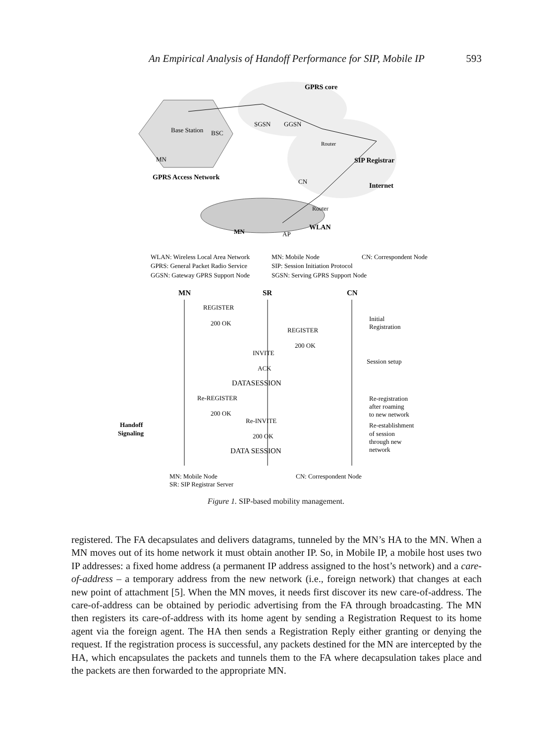An Empirical Analysis of Handoff Performance for SIP, Mobile IP 593
GPRS core
Base Station
BSC
SGSN
GGSN
Router
SIP Registrar
MN
GPRS Access Network
CN
Internet
Router
MN
AP
WLAN
WLAN: Wireless Local Area Network
GPRS: General Packet Radio Service
GGSN: Gateway GPRS Support Node
MN: Mobile Node
SIP: Session Initiation Protocol
SGSN: Serving GPRS Support Node
CN: Correspondent Node
MN
SR
CN
REGISTER
200 OK
REGISTER
200 OK
INVITE
ACK
DATASESSION
Re-REGISTER
200 OK
Re-INVITE
200 OK
DATA SESSION
Initial
Registration
Session setup
Re-registration
after roaming
to new network
Re-establishment
of session
through new
network
Handoff
Signaling
MN: Mobile Node
CN: Correspondent Node
SR: SIP Registrar Server
Figure 1. SIP-based mobility management.
registered. The FA decapsulates and delivers datagrams, tunneled by the MN’s HA to the MN. When a MN moves out of its home network it must obtain another IP. So, in Mobile IP, a mobile host uses two IP addresses: a fixed home address (a permanent IP address assigned to the host’s network) and a care-of-address – a temporary address from the new network (i.e., foreign network) that changes at each new point of attachment [5]. When the MN moves, it needs first discover its new care-of-address. The care-of-address can be obtained by periodic advertising from the FA through broadcasting. The MN then registers its care-of-address with its home agent by sending a Registration Request to its home agent via the foreign agent. The HA then sends a Registration Reply either granting or denying the request. If the registration process is successful, any packets destined for the MN are intercepted by the HA, which encapsulates the packets and tunnels them to the FA where decapsulation takes place and the packets are then forwarded to the appropriate MN.